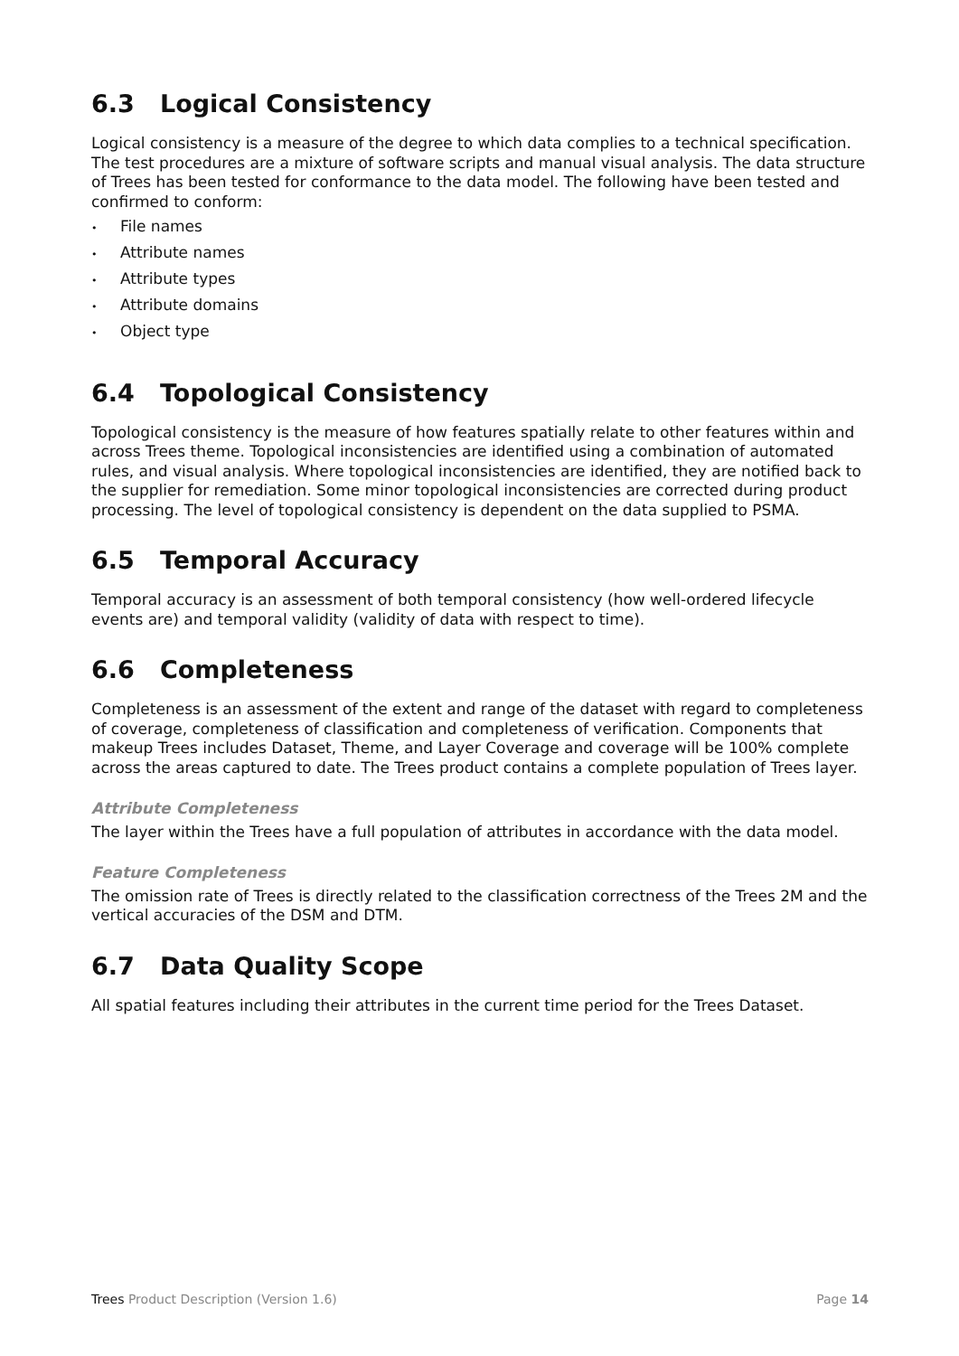6.3 Logical Consistency
Logical consistency is a measure of the degree to which data complies to a technical specification. The test procedures are a mixture of software scripts and manual visual analysis. The data structure of Trees has been tested for conformance to the data model. The following have been tested and confirmed to conform:
• File names
• Attribute names
• Attribute types
• Attribute domains
• Object type
6.4 Topological Consistency
Topological consistency is the measure of how features spatially relate to other features within and across Trees theme. Topological inconsistencies are identified using a combination of automated rules, and visual analysis. Where topological inconsistencies are identified, they are notified back to the supplier for remediation. Some minor topological inconsistencies are corrected during product processing. The level of topological consistency is dependent on the data supplied to PSMA.
6.5 Temporal Accuracy
Temporal accuracy is an assessment of both temporal consistency (how well-ordered lifecycle events are) and temporal validity (validity of data with respect to time).
6.6 Completeness
Completeness is an assessment of the extent and range of the dataset with regard to completeness of coverage, completeness of classification and completeness of verification. Components that makeup Trees includes Dataset, Theme, and Layer Coverage and coverage will be 100% complete across the areas captured to date. The Trees product contains a complete population of Trees layer.
Attribute Completeness
The layer within the Trees have a full population of attributes in accordance with the data model.
Feature Completeness
The omission rate of Trees is directly related to the classification correctness of the Trees 2M and the vertical accuracies of the DSM and DTM.
6.7 Data Quality Scope
All spatial features including their attributes in the current time period for the Trees Dataset.
Trees Product Description (Version 1.6)
Page 14